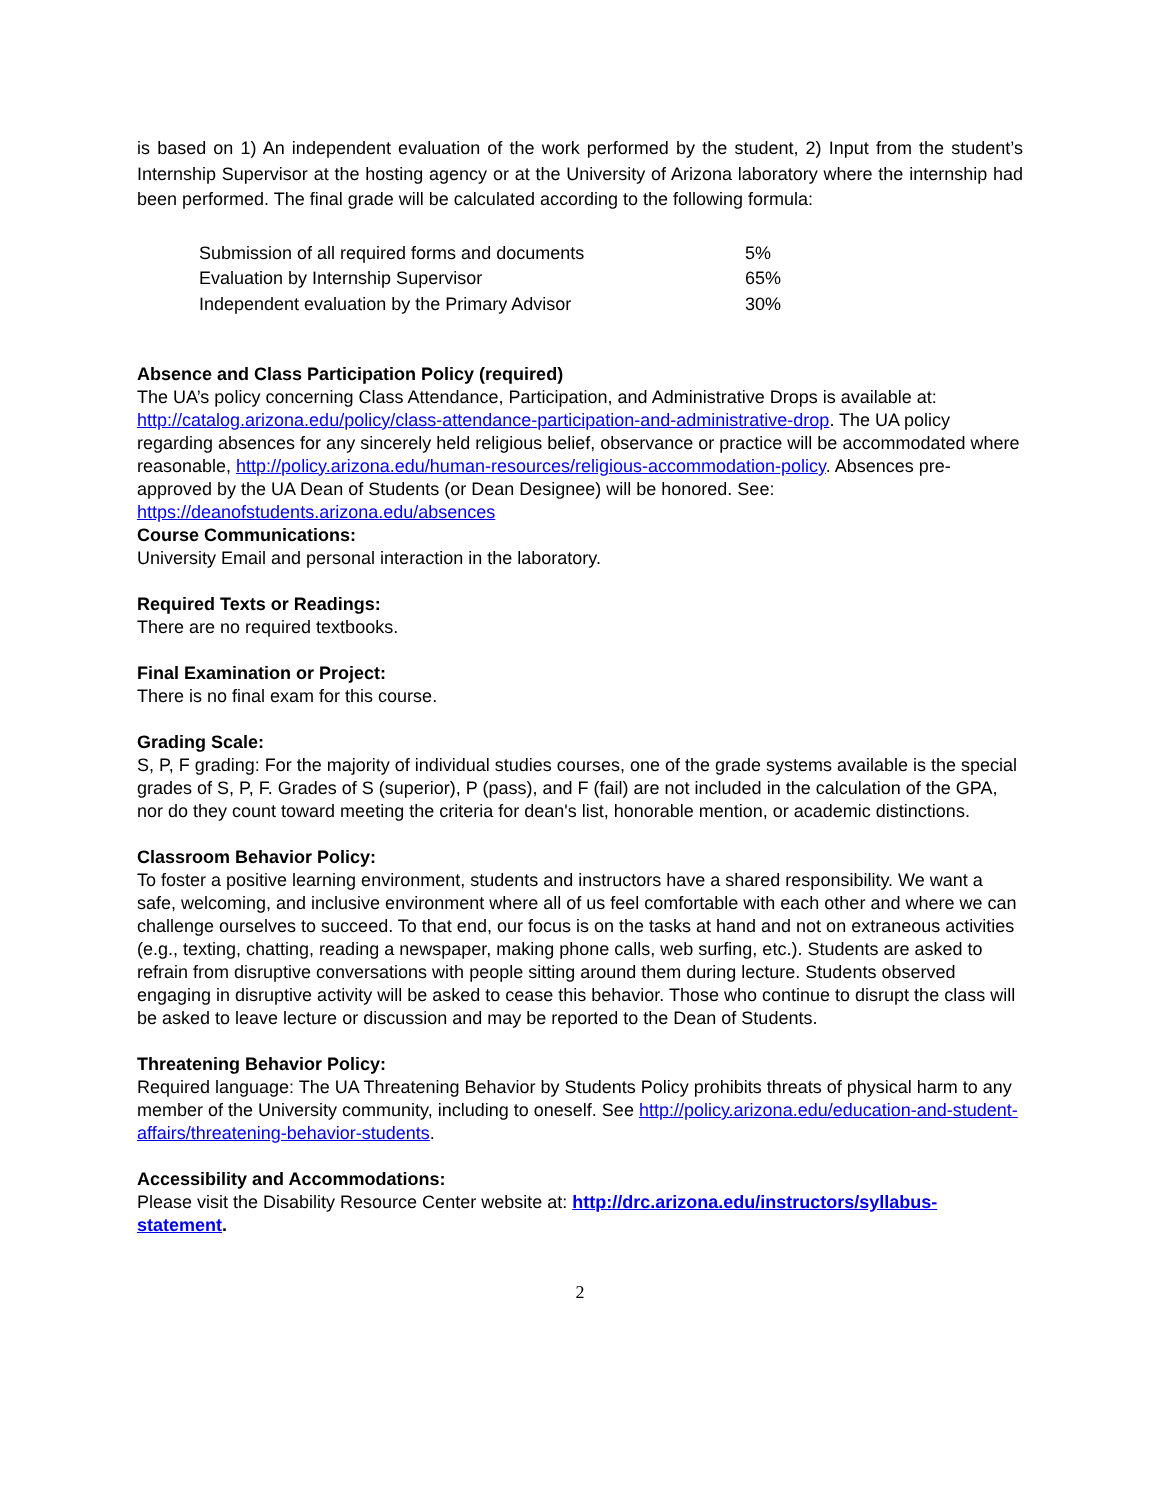is based on 1) An independent evaluation of the work performed by the student, 2) Input from the student’s Internship Supervisor at the hosting agency or at the University of Arizona laboratory where the internship had been performed. The final grade will be calculated according to the following formula:
| Submission of all required forms and documents | 5% |
| Evaluation by Internship Supervisor | 65% |
| Independent evaluation by the Primary Advisor | 30% |
Absence and Class Participation Policy (required)
The UA’s policy concerning Class Attendance, Participation, and Administrative Drops is available at: http://catalog.arizona.edu/policy/class-attendance-participation-and-administrative-drop. The UA policy regarding absences for any sincerely held religious belief, observance or practice will be accommodated where reasonable, http://policy.arizona.edu/human-resources/religious-accommodation-policy. Absences pre-approved by the UA Dean of Students (or Dean Designee) will be honored. See: https://deanofstudents.arizona.edu/absences
Course Communications:
University Email and personal interaction in the laboratory.
Required Texts or Readings:
There are no required textbooks.
Final Examination or Project:
There is no final exam for this course.
Grading Scale:
S, P, F grading: For the majority of individual studies courses, one of the grade systems available is the special grades of S, P, F. Grades of S (superior), P (pass), and F (fail) are not included in the calculation of the GPA, nor do they count toward meeting the criteria for dean's list, honorable mention, or academic distinctions.
Classroom Behavior Policy:
To foster a positive learning environment, students and instructors have a shared responsibility. We want a safe, welcoming, and inclusive environment where all of us feel comfortable with each other and where we can challenge ourselves to succeed. To that end, our focus is on the tasks at hand and not on extraneous activities (e.g., texting, chatting, reading a newspaper, making phone calls, web surfing, etc.). Students are asked to refrain from disruptive conversations with people sitting around them during lecture. Students observed engaging in disruptive activity will be asked to cease this behavior. Those who continue to disrupt the class will be asked to leave lecture or discussion and may be reported to the Dean of Students.
Threatening Behavior Policy:
Required language: The UA Threatening Behavior by Students Policy prohibits threats of physical harm to any member of the University community, including to oneself. See http://policy.arizona.edu/education-and-student-affairs/threatening-behavior-students.
Accessibility and Accommodations:
Please visit the Disability Resource Center website at: http://drc.arizona.edu/instructors/syllabus-statement.
2